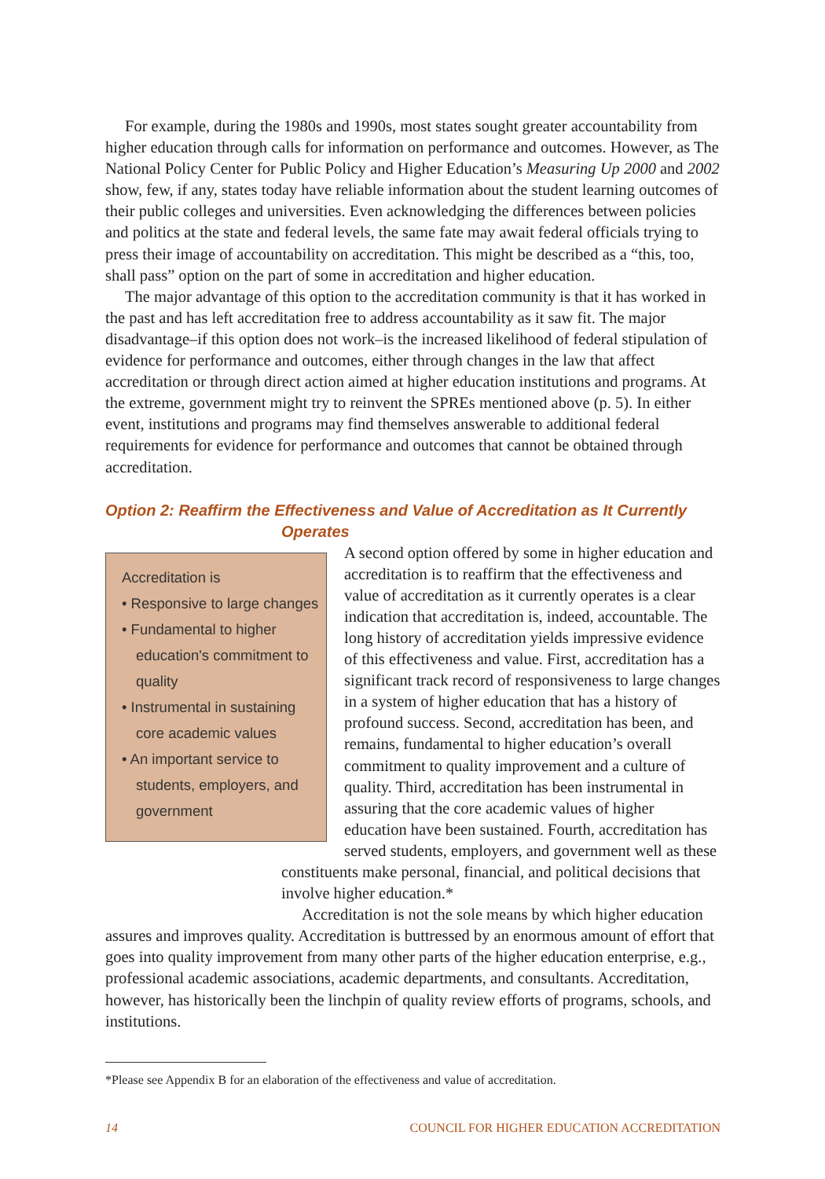For example, during the 1980s and 1990s, most states sought greater accountability from higher education through calls for information on performance and outcomes. However, as The National Policy Center for Public Policy and Higher Education’s Measuring Up 2000 and 2002 show, few, if any, states today have reliable information about the student learning outcomes of their public colleges and universities. Even acknowledging the differences between policies and politics at the state and federal levels, the same fate may await federal officials trying to press their image of accountability on accreditation. This might be described as a “this, too, shall pass” option on the part of some in accreditation and higher education.
The major advantage of this option to the accreditation community is that it has worked in the past and has left accreditation free to address accountability as it saw fit. The major disadvantage–if this option does not work–is the increased likelihood of federal stipulation of evidence for performance and outcomes, either through changes in the law that affect accreditation or through direct action aimed at higher education institutions and programs. At the extreme, government might try to reinvent the SPREs mentioned above (p. 5). In either event, institutions and programs may find themselves answerable to additional federal requirements for evidence for performance and outcomes that cannot be obtained through accreditation.
Option 2: Reaffirm the Effectiveness and Value of Accreditation as It Currently
Operates
Accreditation is
• Responsive to large changes
• Fundamental to higher education's commitment to quality
• Instrumental in sustaining core academic values
• An important service to students, employers, and government
A second option offered by some in higher education and accreditation is to reaffirm that the effectiveness and value of accreditation as it currently operates is a clear indication that accreditation is, indeed, accountable. The long history of accreditation yields impressive evidence of this effectiveness and value. First, accreditation has a significant track record of responsiveness to large changes in a system of higher education that has a history of profound success. Second, accreditation has been, and remains, fundamental to higher education’s overall commitment to quality improvement and a culture of quality. Third, accreditation has been instrumental in assuring that the core academic values of higher education have been sustained. Fourth, accreditation has served students, employers, and government well as these constituents make personal, financial, and political decisions that involve higher education.*
Accreditation is not the sole means by which higher education assures and improves quality. Accreditation is buttressed by an enormous amount of effort that goes into quality improvement from many other parts of the higher education enterprise, e.g., professional academic associations, academic departments, and consultants. Accreditation, however, has historically been the linchpin of quality review efforts of programs, schools, and institutions.
*Please see Appendix B for an elaboration of the effectiveness and value of accreditation.
14 COUNCIL FOR HIGHER EDUCATION ACCREDITATION